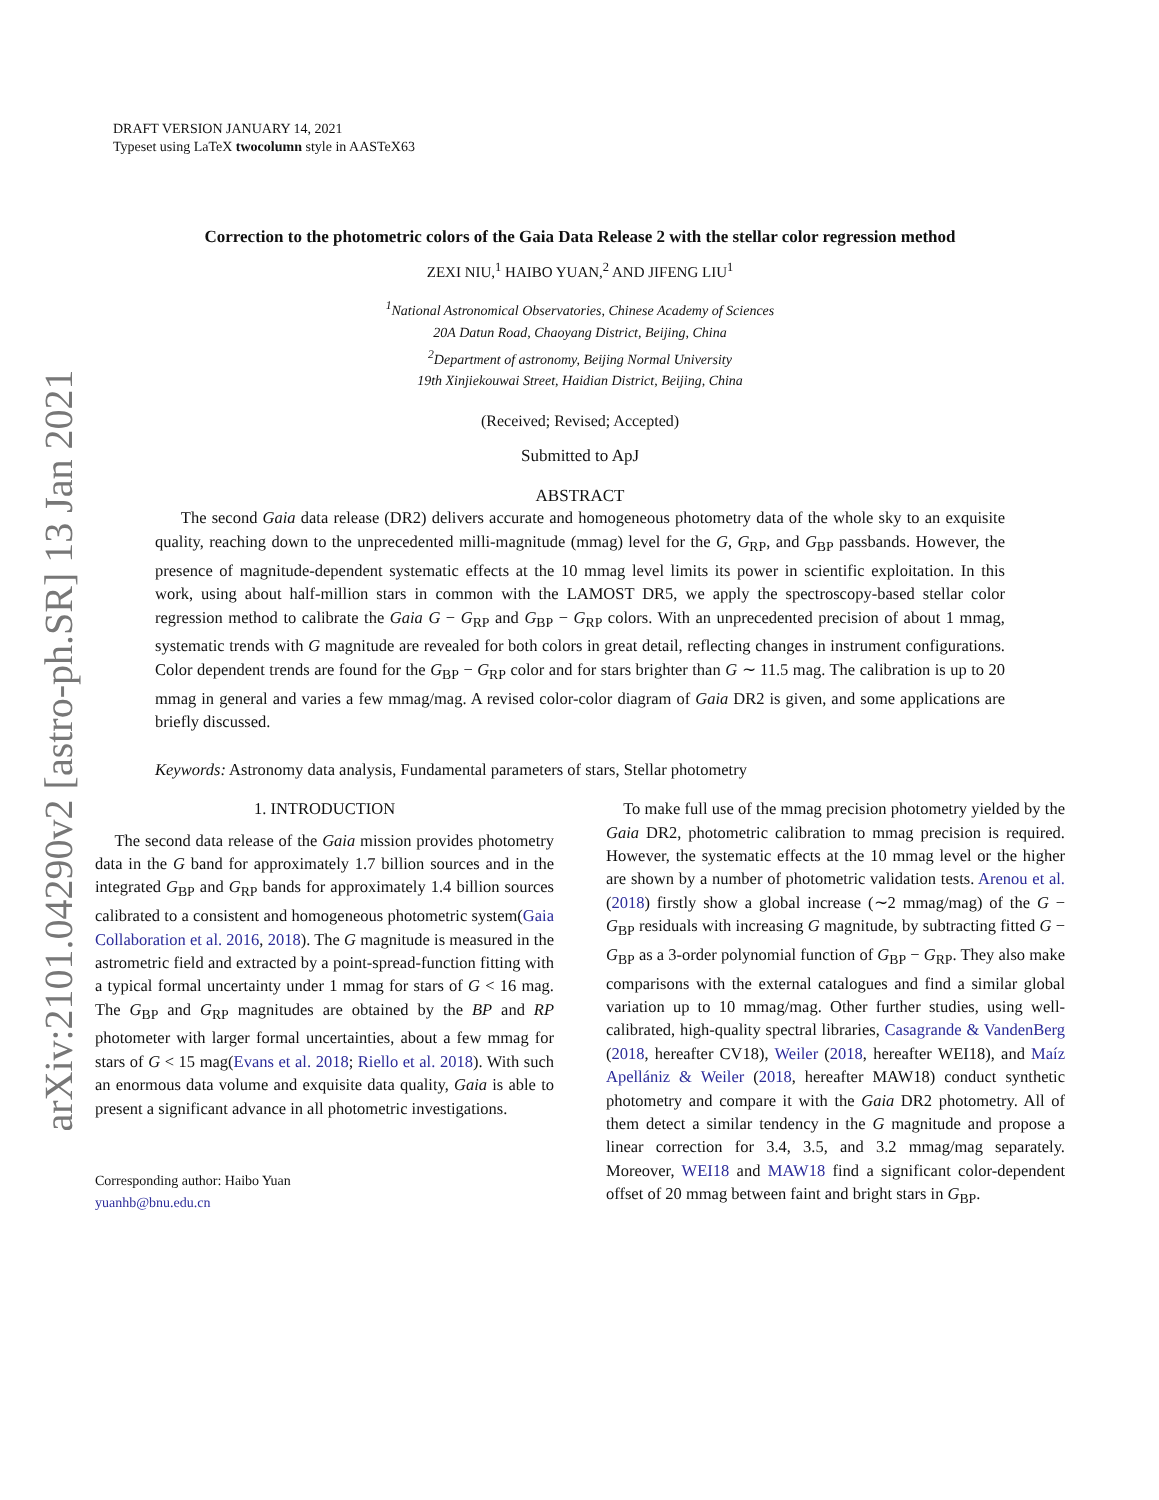arXiv:2101.04290v2 [astro-ph.SR] 13 Jan 2021
DRAFT VERSION JANUARY 14, 2021
Typeset using LaTeX twocolumn style in AASTeX63
Correction to the photometric colors of the Gaia Data Release 2 with the stellar color regression method
ZEXI NIU,<sup>1</sup> HAIBO YUAN,<sup>2</sup> AND JIFENG LIU<sup>1</sup>
<sup>1</sup> National Astronomical Observatories, Chinese Academy of Sciences
20A Datun Road, Chaoyang District, Beijing, China
<sup>2</sup> Department of astronomy, Beijing Normal University
19th Xinjiekouwai Street, Haidian District, Beijing, China
(Received; Revised; Accepted)
Submitted to ApJ
ABSTRACT
The second Gaia data release (DR2) delivers accurate and homogeneous photometry data of the whole sky to an exquisite quality, reaching down to the unprecedented milli-magnitude (mmag) level for the G, G<sub>RP</sub>, and G<sub>BP</sub> passbands. However, the presence of magnitude-dependent systematic effects at the 10 mmag level limits its power in scientific exploitation. In this work, using about half-million stars in common with the LAMOST DR5, we apply the spectroscopy-based stellar color regression method to calibrate the Gaia G − G<sub>RP</sub> and G<sub>BP</sub> − G<sub>RP</sub> colors. With an unprecedented precision of about 1 mmag, systematic trends with G magnitude are revealed for both colors in great detail, reflecting changes in instrument configurations. Color dependent trends are found for the G<sub>BP</sub> − G<sub>RP</sub> color and for stars brighter than G ∼ 11.5 mag. The calibration is up to 20 mmag in general and varies a few mmag/mag. A revised color-color diagram of Gaia DR2 is given, and some applications are briefly discussed.
Keywords: Astronomy data analysis, Fundamental parameters of stars, Stellar photometry
1. INTRODUCTION
The second data release of the Gaia mission provides photometry data in the G band for approximately 1.7 billion sources and in the integrated G<sub>BP</sub> and G<sub>RP</sub> bands for approximately 1.4 billion sources calibrated to a consistent and homogeneous photometric system(Gaia Collaboration et al. 2016, 2018). The G magnitude is measured in the astrometric field and extracted by a point-spread-function fitting with a typical formal uncertainty under 1 mmag for stars of G < 16 mag. The G<sub>BP</sub> and G<sub>RP</sub> magnitudes are obtained by the BP and RP photometer with larger formal uncertainties, about a few mmag for stars of G < 15 mag(Evans et al. 2018; Riello et al. 2018). With such an enormous data volume and exquisite data quality, Gaia is able to present a significant advance in all photometric investigations.
Corresponding author: Haibo Yuan
yuanhb@bnu.edu.cn
To make full use of the mmag precision photometry yielded by the Gaia DR2, photometric calibration to mmag precision is required. However, the systematic effects at the 10 mmag level or the higher are shown by a number of photometric validation tests. Arenou et al. (2018) firstly show a global increase (∼2 mmag/mag) of the G − G<sub>BP</sub> residuals with increasing G magnitude, by subtracting fitted G − G<sub>BP</sub> as a 3-order polynomial function of G<sub>BP</sub> − G<sub>RP</sub>. They also make comparisons with the external catalogues and find a similar global variation up to 10 mmag/mag. Other further studies, using well-calibrated, high-quality spectral libraries, Casagrande & VandenBerg (2018, hereafter CV18), Weiler (2018, hereafter WEI18), and Maíz Apellániz & Weiler (2018, hereafter MAW18) conduct synthetic photometry and compare it with the Gaia DR2 photometry. All of them detect a similar tendency in the G magnitude and propose a linear correction for 3.4, 3.5, and 3.2 mmag/mag separately. Moreover, WEI18 and MAW18 find a significant color-dependent offset of 20 mmag between faint and bright stars in G<sub>BP</sub>.